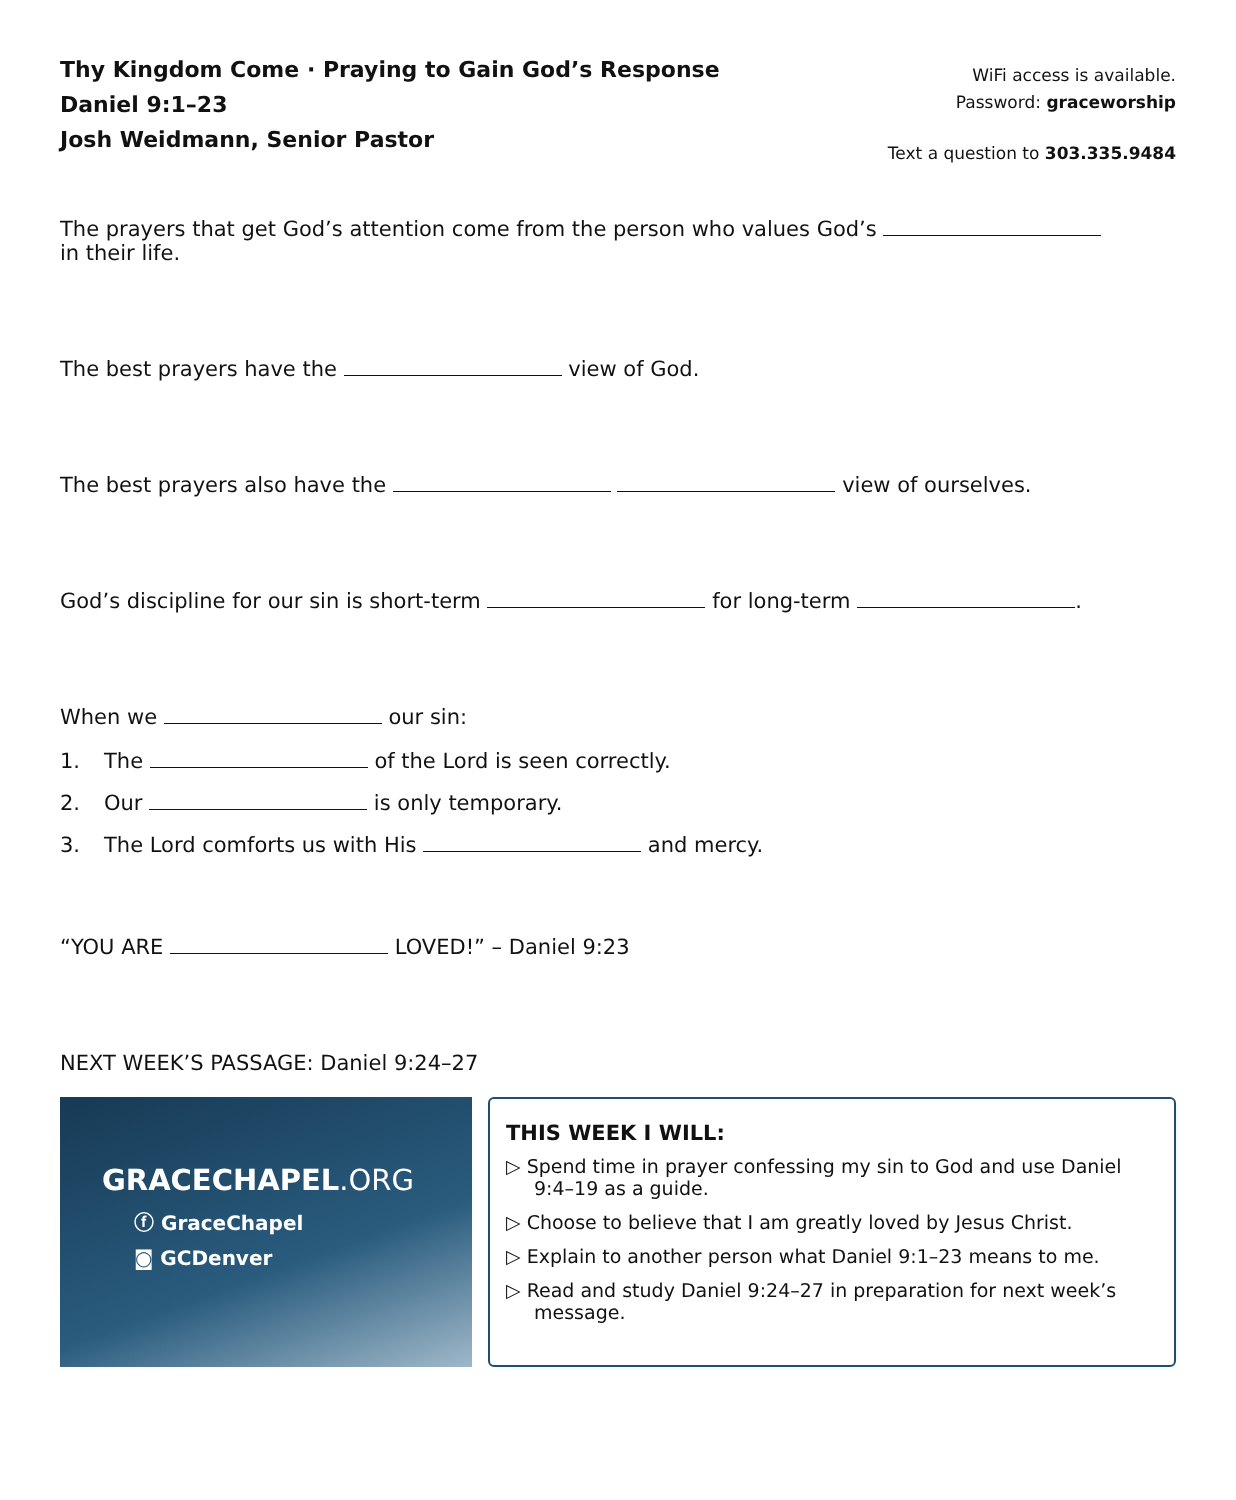Thy Kingdom Come · Praying to Gain God’s Response
Daniel 9:1–23
Josh Weidmann, Senior Pastor
WiFi access is available.
Password: graceworship
Text a question to 303.335.9484
The prayers that get God’s attention come from the person who values God’s
in their life.
The best prayers have the view of God.
The best prayers also have the view of ourselves.
God’s discipline for our sin is short-term for long-term .
When we our sin:
1. The of the Lord is seen correctly.
2. Our is only temporary.
3. The Lord comforts us with His and mercy.
“YOU ARE LOVED!” – Daniel 9:23
NEXT WEEK’S PASSAGE: Daniel 9:24–27
GRACECHAPEL.ORG
ⓕ GraceChapel
◙ GCDenver
THIS WEEK I WILL:
▷ Spend time in prayer confessing my sin to God and use Daniel 9:4–19 as a guide.
▷ Choose to believe that I am greatly loved by Jesus Christ.
▷ Explain to another person what Daniel 9:1–23 means to me.
▷ Read and study Daniel 9:24–27 in preparation for next week’s message.